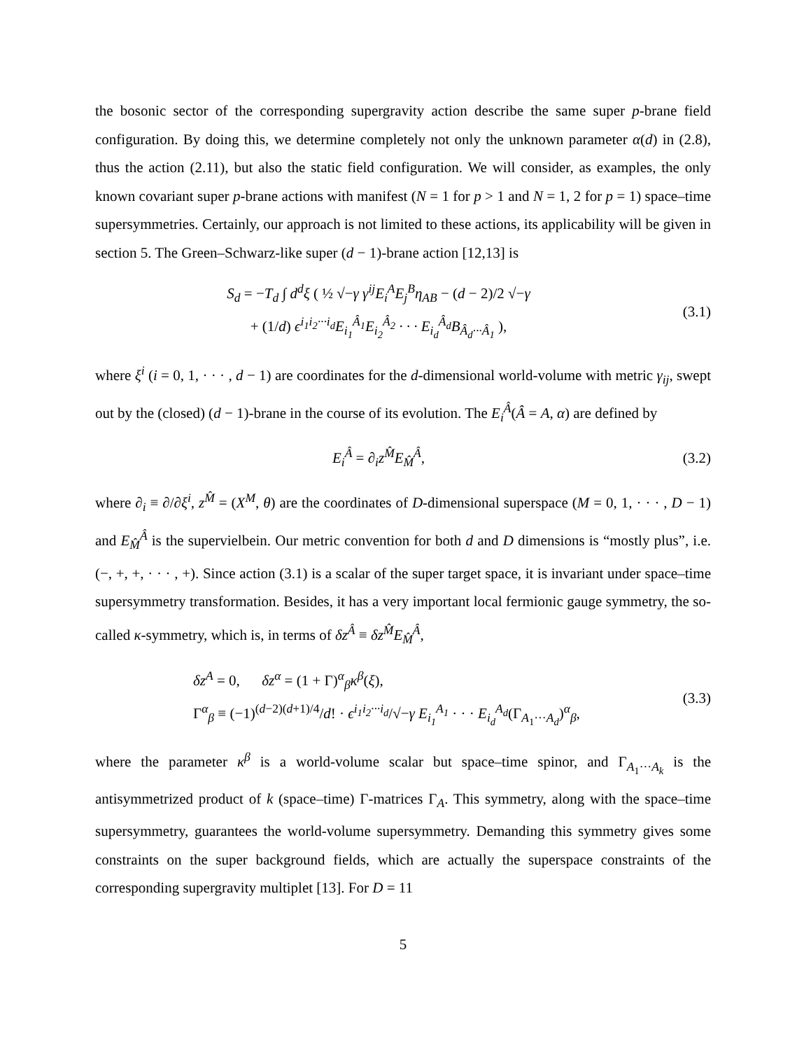the bosonic sector of the corresponding supergravity action describe the same super p-brane field configuration. By doing this, we determine completely not only the unknown parameter α(d) in (2.8), thus the action (2.11), but also the static field configuration. We will consider, as examples, the only known covariant super p-brane actions with manifest (N = 1 for p > 1 and N = 1, 2 for p = 1) space–time supersymmetries. Certainly, our approach is not limited to these actions, its applicability will be given in section 5. The Green–Schwarz-like super (d − 1)-brane action [12,13] is
S<sub>d</sub> = −T<sub>d</sub> ∫ d<sup>d</sup>ξ ( ½ √−γ γ<sup>ij</sup>E<sub>i</sub><sup>A</sup>E<sub>j</sub><sup>B</sup>η<sub>AB</sub> − (d − 2)/2 √−γ
+ (1/d) ϵ<sup>i<sub>1</sub>i<sub>2</sub>···i<sub>d</sub></sup>E<sub>i<sub>1</sub></sub><sup>Â<sub>1</sub></sup>E<sub>i<sub>2</sub></sub><sup>Â<sub>2</sub></sup> · · · E<sub>i<sub>d</sub></sub><sup>Â<sub>d</sub></sup>B<sub>Â<sub>d</sub>···Â<sub>1</sub></sub> ),
(3.1)
where ξ<sup>i</sup> (i = 0, 1, · · · , d − 1) are coordinates for the d-dimensional world-volume with metric γ<sub>ij</sub>, swept out by the (closed) (d − 1)-brane in the course of its evolution. The E<sub>i</sub><sup>Â</sup>(Â = A, α) are defined by
E<sub>i</sub><sup>Â</sup> = ∂<sub>i</sub>z<sup>M̂</sup>E<sub>M̂</sub><sup>Â</sup>, (3.2)
where ∂<sub>i</sub> ≡ ∂/∂ξ<sup>i</sup>, z<sup>M̂</sup> = (X<sup>M</sup>, θ) are the coordinates of D-dimensional superspace (M = 0, 1, · · · , D − 1) and E<sub>M̂</sub><sup>Â</sup> is the supervielbein. Our metric convention for both d and D dimensions is “mostly plus”, i.e. (−, +, +, · · · , +). Since action (3.1) is a scalar of the super target space, it is invariant under space–time supersymmetry transformation. Besides, it has a very important local fermionic gauge symmetry, the so-called κ-symmetry, which is, in terms of δz<sup>Â</sup> ≡ δz<sup>M̂</sup>E<sub>M̂</sub><sup>Â</sup>,
δz<sup>A</sup> = 0, δz<sup>α</sup> = (1 + Γ)<sup>α</sup><sub>β</sub>κ<sup>β</sup>(ξ),
Γ<sup>α</sup><sub>β</sub> ≡ (−1)<sup>(d−2)(d+1)/4</sup>/d! · ϵ<sup>i<sub>1</sub>i<sub>2</sub>···i<sub>d</sub></sup>/√−γ E<sub>i<sub>1</sub></sub><sup>A<sub>1</sub></sup> · · · E<sub>i<sub>d</sub></sub><sup>A<sub>d</sub></sup>(Γ<sub>A<sub>1</sub>···A<sub>d</sub></sub>)<sup>α</sup><sub>β</sub>,
(3.3)
where the parameter κ<sup>β</sup> is a world-volume scalar but space–time spinor, and Γ<sub>A<sub>1</sub>···A<sub>k</sub></sub> is the antisymmetrized product of k (space–time) Γ-matrices Γ<sub>A</sub>. This symmetry, along with the space–time supersymmetry, guarantees the world-volume supersymmetry. Demanding this symmetry gives some constraints on the super background fields, which are actually the superspace constraints of the corresponding supergravity multiplet [13]. For D = 11
5